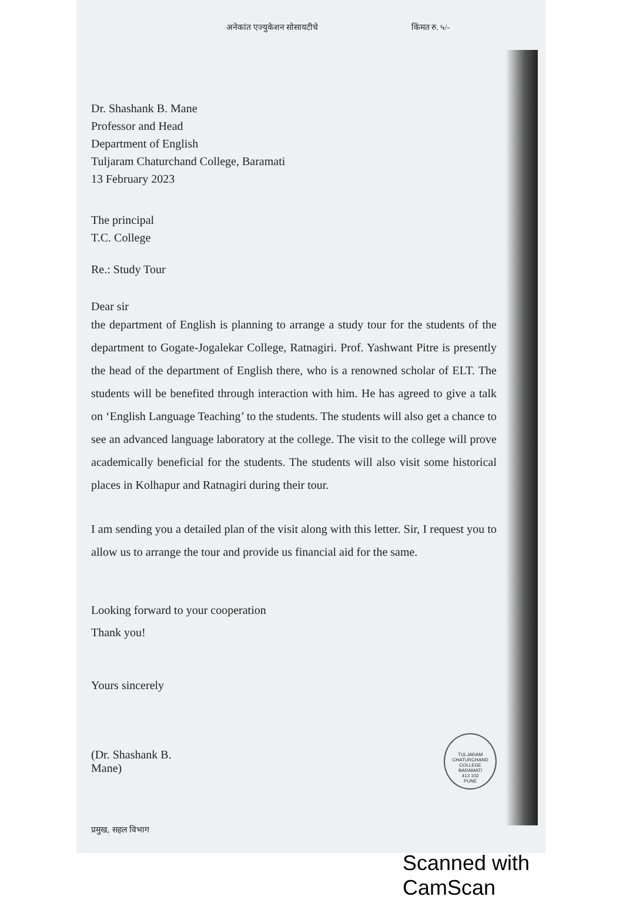अनेकांत एज्युकेशन सोसायटीचे किंमत रु. ५/-
Dr. Shashank B. Mane
Professor and Head
Department of English
Tuljaram Chaturchand College, Baramati
13 February 2023
The principal
T.C. College
Re.: Study Tour
Dear sir
the department of English is planning to arrange a study tour for the students of the department to Gogate-Jogalekar College, Ratnagiri. Prof. Yashwant Pitre is presently the head of the department of English there, who is a renowned scholar of ELT. The students will be benefited through interaction with him. He has agreed to give a talk on ‘English Language Teaching’ to the students. The students will also get a chance to see an advanced language laboratory at the college. The visit to the college will prove academically beneficial for the students. The students will also visit some historical places in Kolhapur and Ratnagiri during their tour.
I am sending you a detailed plan of the visit along with this letter. Sir, I request you to allow us to arrange the tour and provide us financial aid for the same.
Looking forward to your cooperation
Thank you!
Yours sincerely
(Dr. Shashank B. Mane)
TULJARAM CHATURCHAND COLLEGE
BARAMATI
413 102
PUNE
प्रमुख, सहल विभाग
Scanned with CamScan